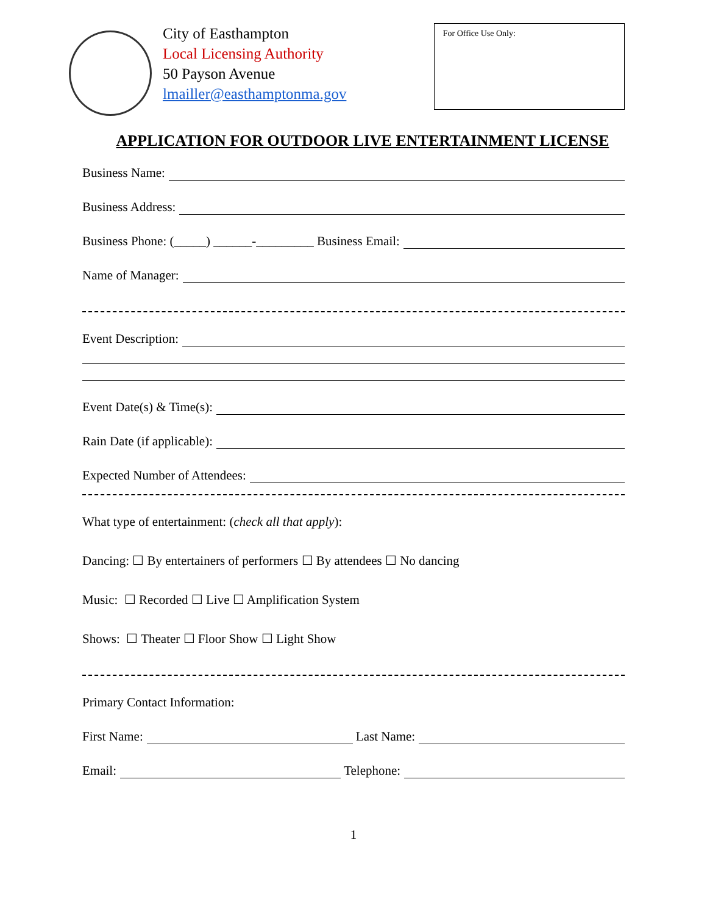City of Easthampton
Local Licensing Authority
50 Payson Avenue
lmailler@easthamptonma.gov
For Office Use Only:
APPLICATION FOR OUTDOOR LIVE ENTERTAINMENT LICENSE
Business Name:
Business Address:
Business Phone: (_____) ______-_________ Business Email:
Name of Manager:
Event Description:
Event Date(s) & Time(s):
Rain Date (if applicable):
Expected Number of Attendees:
What type of entertainment: (check all that apply):
Dancing: ☐ By entertainers of performers ☐ By attendees ☐ No dancing
Music: ☐ Recorded ☐ Live ☐ Amplification System
Shows: ☐ Theater ☐ Floor Show ☐ Light Show
Primary Contact Information:
First Name: Last Name:
Email: Telephone:
1